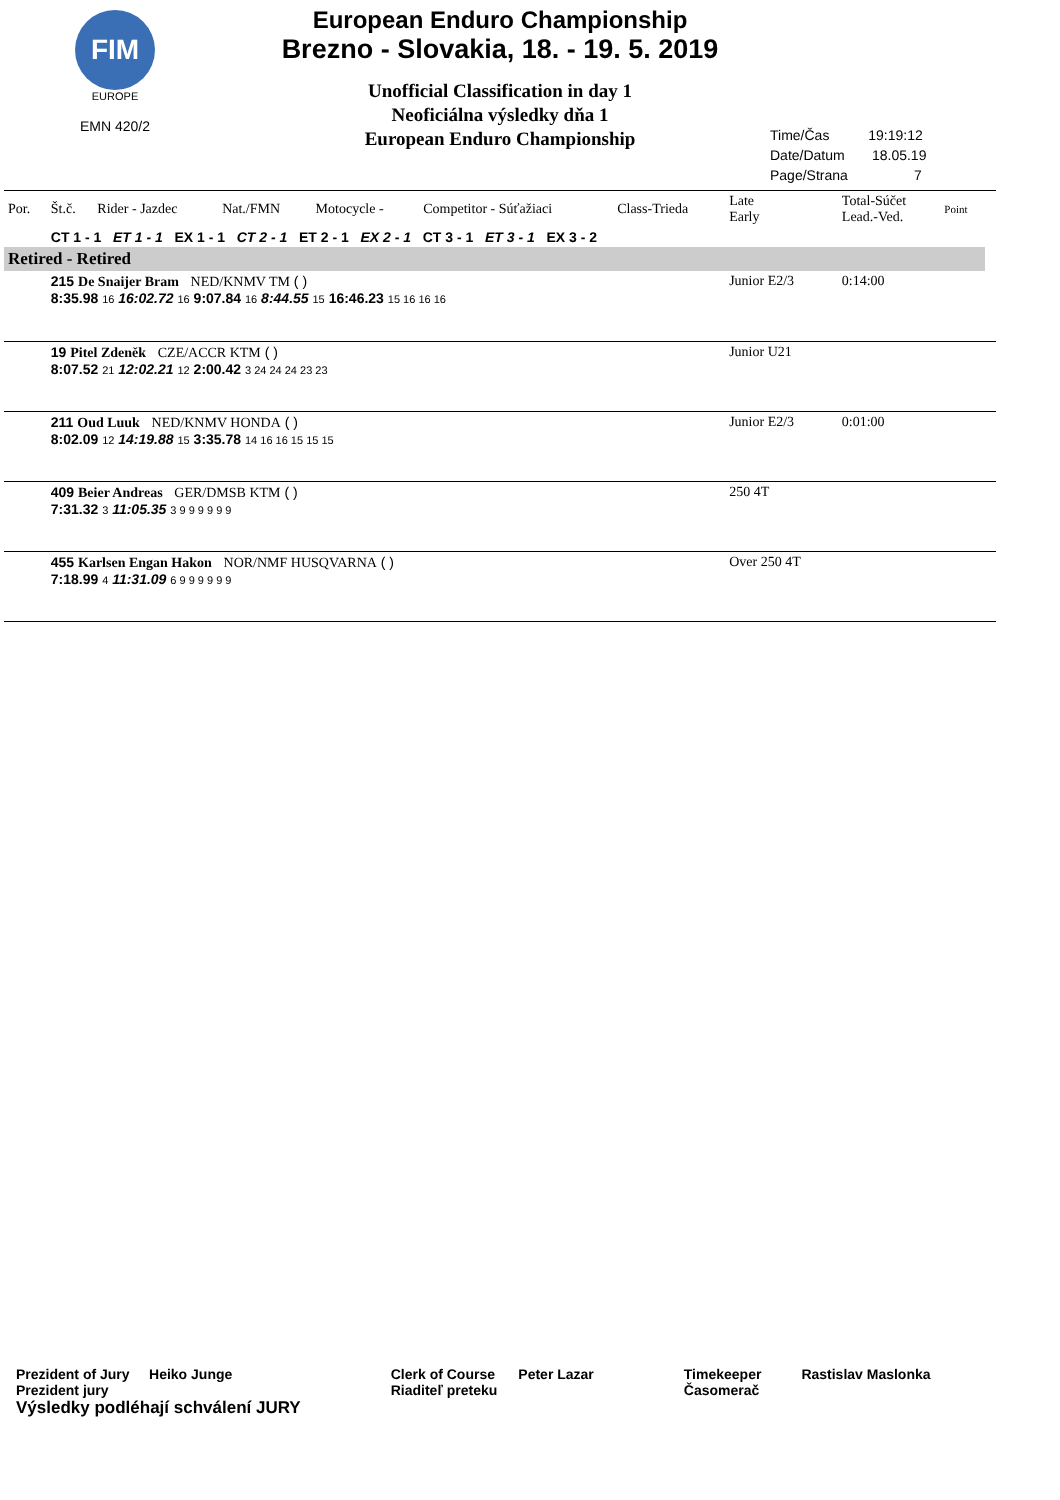FIM
EUROPE
EMN 420/2
European Enduro Championship
Brezno - Slovakia, 18. - 19. 5. 2019
Unofficial Classification in day 1
Neoficiálna výsledky dňa 1
European Enduro Championship
Time/Čas 19:19:12
Date/Datum 18.05.19
Page/Strana 7
| Por. | Št.č. | Rider - Jazdec | Nat./FMN | Motocycle - | Competitor - Súťažiaci | Class-Trieda | Late Early | Total-Súčet Lead.-Ved. | Point | |
| | CT 1 - 1 ET 1 - 1 EX 1 - 1 CT 2 - 1 ET 2 - 1 EX 2 - 1 CT 3 - 1 ET 3 - 1 EX 3 - 2 | | | | | | | | | |
| Retired - Retired | | | | | | | | | | |
| | 215 De Snaijer Bram NED/KNMV TM ( ) 8:35.98 16 16:02.72 16 9:07.84 16 8:44.55 15 16:46.23 15 16 16 16 | | | | | | Junior E2/3 | 0:14:00 | | |
| | 19 Pitel Zdeněk CZE/ACCR KTM ( ) 8:07.52 21 12:02.21 12 2:00.42 3 24 24 24 23 23 | | | | | | Junior U21 | | | |
| | 211 Oud Luuk NED/KNMV HONDA ( ) 8:02.09 12 14:19.88 15 3:35.78 14 16 16 15 15 15 | | | | | | Junior E2/3 | 0:01:00 | | |
| | 409 Beier Andreas GER/DMSB KTM ( ) 7:31.32 3 11:05.35 3 9 9 9 9 9 9 | | | | | | 250 4T | | | |
| | 455 Karlsen Engan Hakon NOR/NMF HUSQVARNA ( ) 7:18.99 4 11:31.09 6 9 9 9 9 9 9 | | | | | | Over 250 4T | | | |
Prezident of Jury Heiko Junge
Prezident jury
Výsledky podléhají schválení JURY
Clerk of Course Peter Lazar
Riaditeľ preteku
Timekeeper
Časomerač
Rastislav Maslonka